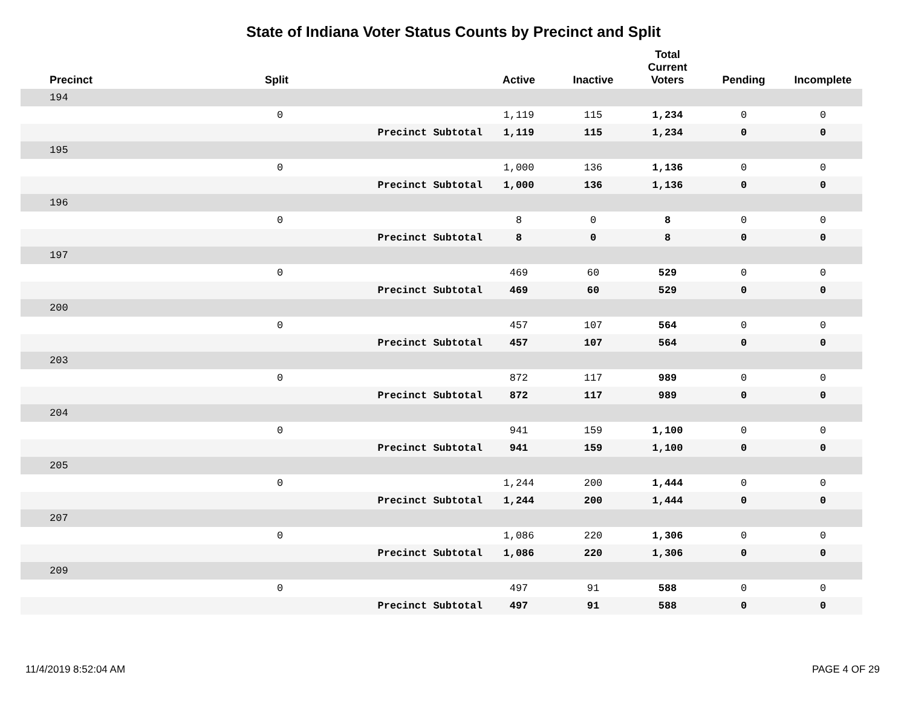State of Indiana Voter Status Counts by Precinct and Split
| Precinct | Split | | Active | Inactive | Total Current Voters | Pending | Incomplete |
| --- | --- | --- | --- | --- | --- | --- | --- |
| 194 | | | | | | | |
| | 0 | | 1,119 | 115 | 1,234 | 0 | 0 |
| | | Precinct Subtotal | 1,119 | 115 | 1,234 | 0 | 0 |
| 195 | | | | | | | |
| | 0 | | 1,000 | 136 | 1,136 | 0 | 0 |
| | | Precinct Subtotal | 1,000 | 136 | 1,136 | 0 | 0 |
| 196 | | | | | | | |
| | 0 | | 8 | 0 | 8 | 0 | 0 |
| | | Precinct Subtotal | 8 | 0 | 8 | 0 | 0 |
| 197 | | | | | | | |
| | 0 | | 469 | 60 | 529 | 0 | 0 |
| | | Precinct Subtotal | 469 | 60 | 529 | 0 | 0 |
| 200 | | | | | | | |
| | 0 | | 457 | 107 | 564 | 0 | 0 |
| | | Precinct Subtotal | 457 | 107 | 564 | 0 | 0 |
| 203 | | | | | | | |
| | 0 | | 872 | 117 | 989 | 0 | 0 |
| | | Precinct Subtotal | 872 | 117 | 989 | 0 | 0 |
| 204 | | | | | | | |
| | 0 | | 941 | 159 | 1,100 | 0 | 0 |
| | | Precinct Subtotal | 941 | 159 | 1,100 | 0 | 0 |
| 205 | | | | | | | |
| | 0 | | 1,244 | 200 | 1,444 | 0 | 0 |
| | | Precinct Subtotal | 1,244 | 200 | 1,444 | 0 | 0 |
| 207 | | | | | | | |
| | 0 | | 1,086 | 220 | 1,306 | 0 | 0 |
| | | Precinct Subtotal | 1,086 | 220 | 1,306 | 0 | 0 |
| 209 | | | | | | | |
| | 0 | | 497 | 91 | 588 | 0 | 0 |
| | | Precinct Subtotal | 497 | 91 | 588 | 0 | 0 |
11/4/2019 8:52:04 AM PAGE 4 OF 29